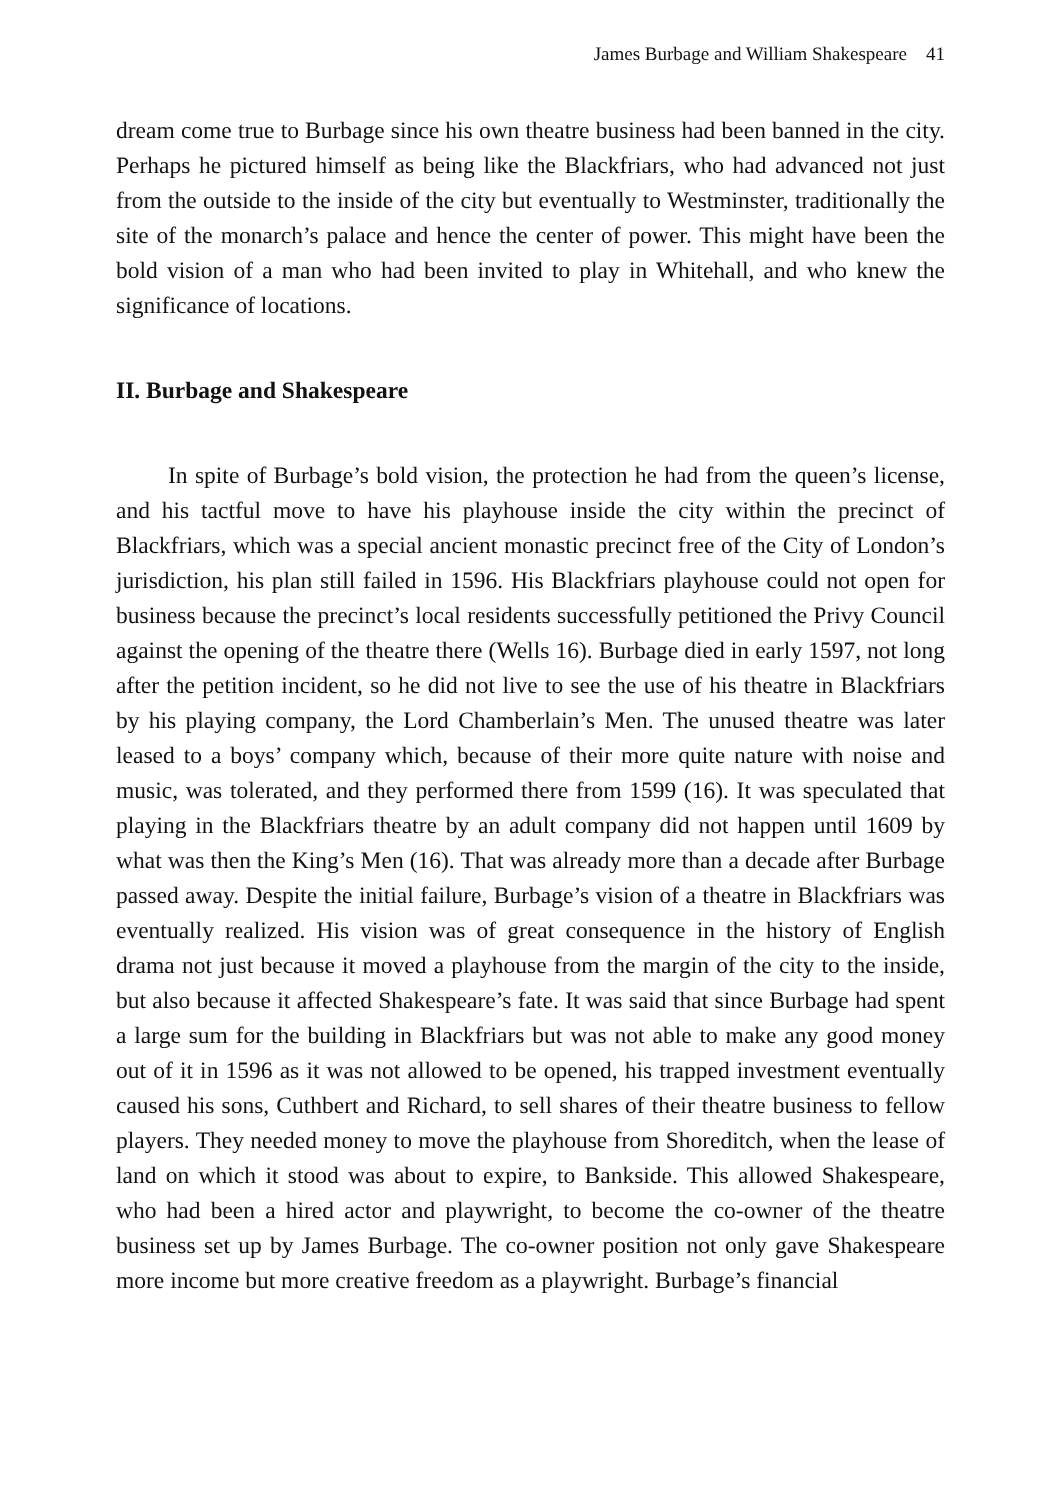James Burbage and William Shakespeare 41
dream come true to Burbage since his own theatre business had been banned in the city. Perhaps he pictured himself as being like the Blackfriars, who had advanced not just from the outside to the inside of the city but eventually to Westminster, traditionally the site of the monarch’s palace and hence the center of power. This might have been the bold vision of a man who had been invited to play in Whitehall, and who knew the significance of locations.
II. Burbage and Shakespeare
In spite of Burbage’s bold vision, the protection he had from the queen’s license, and his tactful move to have his playhouse inside the city within the precinct of Blackfriars, which was a special ancient monastic precinct free of the City of London’s jurisdiction, his plan still failed in 1596. His Blackfriars playhouse could not open for business because the precinct’s local residents successfully petitioned the Privy Council against the opening of the theatre there (Wells 16). Burbage died in early 1597, not long after the petition incident, so he did not live to see the use of his theatre in Blackfriars by his playing company, the Lord Chamberlain’s Men. The unused theatre was later leased to a boys’ company which, because of their more quite nature with noise and music, was tolerated, and they performed there from 1599 (16). It was speculated that playing in the Blackfriars theatre by an adult company did not happen until 1609 by what was then the King’s Men (16). That was already more than a decade after Burbage passed away. Despite the initial failure, Burbage’s vision of a theatre in Blackfriars was eventually realized. His vision was of great consequence in the history of English drama not just because it moved a playhouse from the margin of the city to the inside, but also because it affected Shakespeare’s fate. It was said that since Burbage had spent a large sum for the building in Blackfriars but was not able to make any good money out of it in 1596 as it was not allowed to be opened, his trapped investment eventually caused his sons, Cuthbert and Richard, to sell shares of their theatre business to fellow players. They needed money to move the playhouse from Shoreditch, when the lease of land on which it stood was about to expire, to Bankside. This allowed Shakespeare, who had been a hired actor and playwright, to become the co-owner of the theatre business set up by James Burbage. The co-owner position not only gave Shakespeare more income but more creative freedom as a playwright. Burbage’s financial